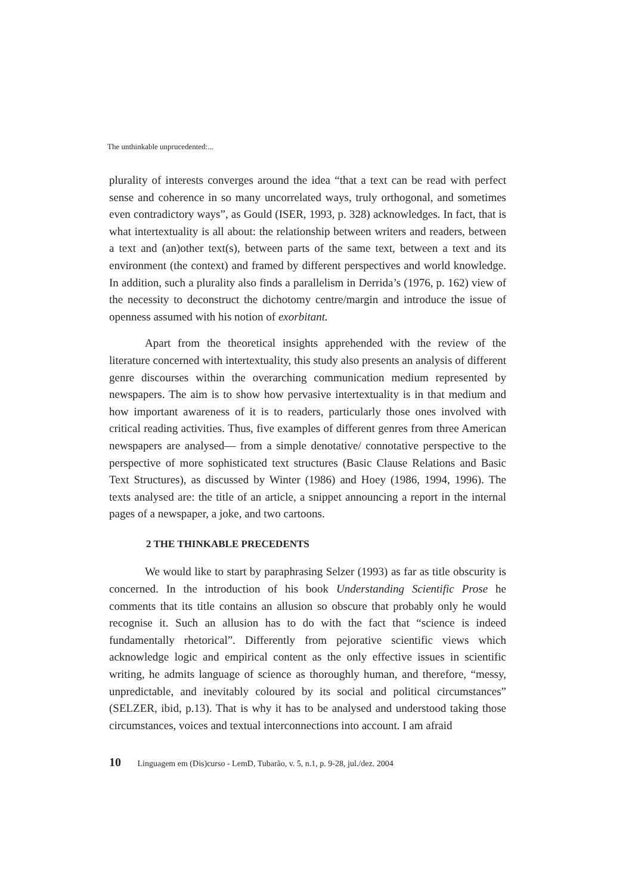The unthinkable unprucedented:...
plurality of interests converges around the idea “that a text can be read with perfect sense and coherence in so many uncorrelated ways, truly orthogonal, and sometimes even contradictory ways”, as Gould (ISER, 1993, p. 328) acknowledges. In fact, that is what intertextuality is all about: the relationship between writers and readers, between a text and (an)other text(s), between parts of the same text, between a text and its environment (the context) and framed by different perspectives and world knowledge. In addition, such a plurality also finds a parallelism in Derrida’s (1976, p. 162) view of the necessity to deconstruct the dichotomy centre/margin and introduce the issue of openness assumed with his notion of exorbitant.
Apart from the theoretical insights apprehended with the review of the literature concerned with intertextuality, this study also presents an analysis of different genre discourses within the overarching communication medium represented by newspapers. The aim is to show how pervasive intertextuality is in that medium and how important awareness of it is to readers, particularly those ones involved with critical reading activities. Thus, five examples of different genres from three American newspapers are analysed— from a simple denotative/ connotative perspective to the perspective of more sophisticated text structures (Basic Clause Relations and Basic Text Structures), as discussed by Winter (1986) and Hoey (1986, 1994, 1996). The texts analysed are: the title of an article, a snippet announcing a report in the internal pages of a newspaper, a joke, and two cartoons.
2 THE THINKABLE PRECEDENTS
We would like to start by paraphrasing Selzer (1993) as far as title obscurity is concerned. In the introduction of his book Understanding Scientific Prose he comments that its title contains an allusion so obscure that probably only he would recognise it. Such an allusion has to do with the fact that “science is indeed fundamentally rhetorical”. Differently from pejorative scientific views which acknowledge logic and empirical content as the only effective issues in scientific writing, he admits language of science as thoroughly human, and therefore, “messy, unpredictable, and inevitably coloured by its social and political circumstances” (SELZER, ibid, p.13). That is why it has to be analysed and understood taking those circumstances, voices and textual interconnections into account. I am afraid
10 Linguagem em (Dis)curso - LemD, Tubarão, v. 5, n.1, p. 9-28, jul./dez. 2004